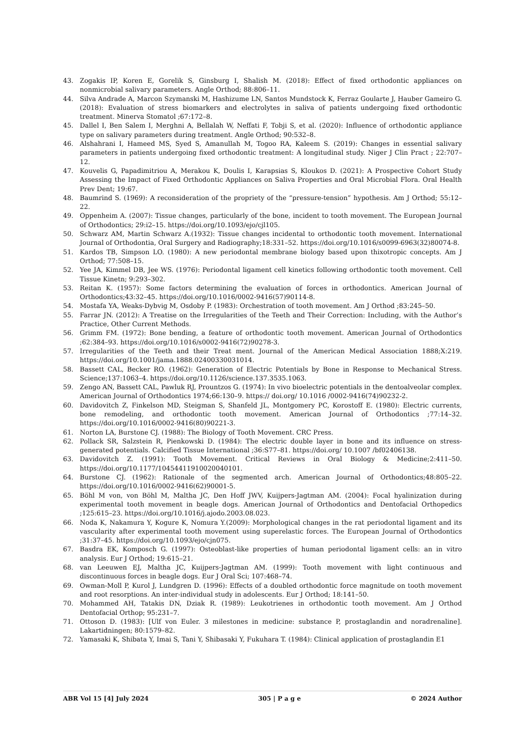43. Zogakis IP, Koren E, Gorelik S, Ginsburg I, Shalish M. (2018): Effect of fixed orthodontic appliances on nonmicrobial salivary parameters. Angle Orthod; 88:806–11.
44. Silva Andrade A, Marcon Szymanski M, Hashizume LN, Santos Mundstock K, Ferraz Goularte J, Hauber Gameiro G. (2018): Evaluation of stress biomarkers and electrolytes in saliva of patients undergoing fixed orthodontic treatment. Minerva Stomatol ;67:172–8.
45. Dallel I, Ben Salem I, Merghni A, Bellalah W, Neffati F, Tobji S, et al. (2020): Influence of orthodontic appliance type on salivary parameters during treatment. Angle Orthod; 90:532–8.
46. Alshahrani I, Hameed MS, Syed S, Amanullah M, Togoo RA, Kaleem S. (2019): Changes in essential salivary parameters in patients undergoing fixed orthodontic treatment: A longitudinal study. Niger J Clin Pract ; 22:707–12.
47. Kouvelis G, Papadimitriou A, Merakou K, Doulis I, Karapsias S, Kloukos D. (2021): A Prospective Cohort Study Assessing the Impact of Fixed Orthodontic Appliances on Saliva Properties and Oral Microbial Flora. Oral Health Prev Dent; 19:67.
48. Baumrind S. (1969): A reconsideration of the propriety of the “pressure-tension” hypothesis. Am J Orthod; 55:12–22.
49. Oppenheim A. (2007): Tissue changes, particularly of the bone, incident to tooth movement. The European Journal of Orthodontics; 29:i2–15. https://doi.org/10.1093/ejo/cjl105.
50. Schwarz AM, Martin Schwarz A.(1932): Tissue changes incidental to orthodontic tooth movement. International Journal of Orthodontia, Oral Surgery and Radiography;18:331–52. https://doi.org/10.1016/s0099-6963(32)80074-8.
51. Kardos TB, Simpson LO. (1980): A new periodontal membrane biology based upon thixotropic concepts. Am J Orthod; 77:508–15.
52. Yee JA, Kimmel DB, Jee WS. (1976): Periodontal ligament cell kinetics following orthodontic tooth movement. Cell Tissue Kinetn; 9:293–302.
53. Reitan K. (1957): Some factors determining the evaluation of forces in orthodontics. American Journal of Orthodontics;43:32–45. https://doi.org/10.1016/0002-9416(57)90114-8.
54. Mostafa YA, Weaks-Dybvig M, Osdoby P. (1983): Orchestration of tooth movement. Am J Orthod ;83:245–50.
55. Farrar JN. (2012): A Treatise on the Irregularities of the Teeth and Their Correction: Including, with the Author’s Practice, Other Current Methods.
56. Grimm FM. (1972): Bone bending, a feature of orthodontic tooth movement. American Journal of Orthodontics ;62:384–93. https://doi.org/10.1016/s0002-9416(72)90278-3.
57. Irregularities of the Teeth and their Treat ment. Journal of the American Medical Association 1888;X:219. https://doi.org/10.1001/jama.1888.02400330031014.
58. Bassett CAL, Becker RO. (1962): Generation of Electric Potentials by Bone in Response to Mechanical Stress. Science;137:1063–4. https://doi.org/10.1126/science.137.3535.1063.
59. Zengo AN, Bassett CAL, Pawluk RJ, Prountzos G. (1974): In vivo bioelectric potentials in the dentoalveolar complex. American Journal of Orthodontics 1974;66:130–9. https:// doi.org/ 10.1016 /0002-9416(74)90232-2.
60. Davidovitch Z, Finkelson MD, Steigman S, Shanfeld JL, Montgomery PC, Korostoff E. (1980): Electric currents, bone remodeling, and orthodontic tooth movement. American Journal of Orthodontics ;77:14–32. https://doi.org/10.1016/0002-9416(80)90221-3.
61. Norton LA, Burstone CJ. (1988): The Biology of Tooth Movement. CRC Press.
62. Pollack SR, Salzstein R, Pienkowski D. (1984): The electric double layer in bone and its influence on stress-generated potentials. Calcified Tissue International ;36:S77–81. https://doi.org/ 10.1007 /bf02406138.
63. Davidovitch Z. (1991): Tooth Movement. Critical Reviews in Oral Biology & Medicine;2:411–50. https://doi.org/10.1177/10454411910020040101.
64. Burstone CJ. (1962): Rationale of the segmented arch. American Journal of Orthodontics;48:805–22. https://doi.org/10.1016/0002-9416(62)90001-5.
65. Böhl M von, von Böhl M, Maltha JC, Den Hoff JWV, Kuijpers-Jagtman AM. (2004): Focal hyalinization during experimental tooth movement in beagle dogs. American Journal of Orthodontics and Dentofacial Orthopedics ;125:615–23. https://doi.org/10.1016/j.ajodo.2003.08.023.
66. Noda K, Nakamura Y, Kogure K, Nomura Y.(2009): Morphological changes in the rat periodontal ligament and its vascularity after experimental tooth movement using superelastic forces. The European Journal of Orthodontics ;31:37–45. https://doi.org/10.1093/ejo/cjn075.
67. Basdra EK, Komposch G. (1997): Osteoblast-like properties of human periodontal ligament cells: an in vitro analysis. Eur J Orthod; 19:615–21.
68. van Leeuwen EJ, Maltha JC, Kuijpers-Jagtman AM. (1999): Tooth movement with light continuous and discontinuous forces in beagle dogs. Eur J Oral Sci; 107:468–74.
69. Owman-Moll P, Kurol J, Lundgren D. (1996): Effects of a doubled orthodontic force magnitude on tooth movement and root resorptions. An inter-individual study in adolescents. Eur J Orthod; 18:141–50.
70. Mohammed AH, Tatakis DN, Dziak R. (1989): Leukotrienes in orthodontic tooth movement. Am J Orthod Dentofacial Orthop; 95:231–7.
71. Ottoson D. (1983): [Ulf von Euler. 3 milestones in medicine: substance P, prostaglandin and noradrenaline]. Lakartidningen; 80:1579–82.
72. Yamasaki K, Shibata Y, Imai S, Tani Y, Shibasaki Y, Fukuhara T. (1984): Clinical application of prostaglandin E1
ABR Vol 15 [4] July 2024 305 | P a g e © 2024 Author